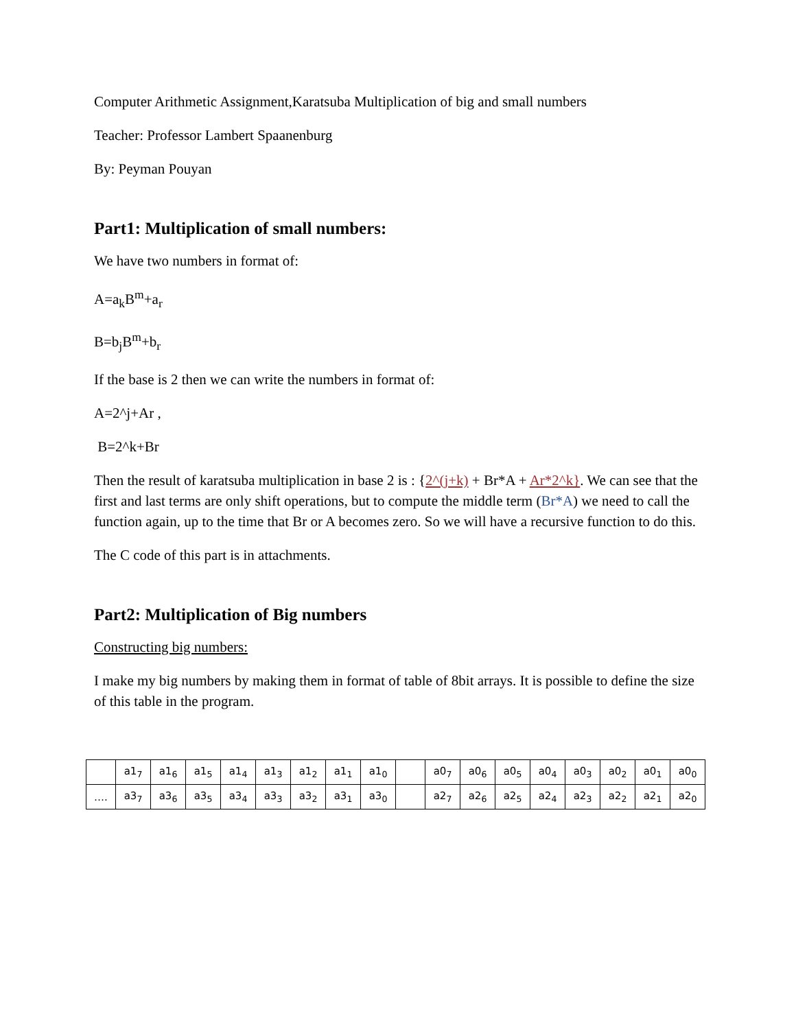Computer Arithmetic Assignment,Karatsuba Multiplication of big and small numbers
Teacher: Professor Lambert Spaanenburg
By: Peyman Pouyan
Part1: Multiplication of small numbers:
We have two numbers in format of:
A=a<sub>k</sub>B<sup>m</sup>+a<sub>r</sub>
B=b<sub>j</sub>B<sup>m</sup>+b<sub>r</sub>
If the base is 2 then we can write the numbers in format of:
A=2^j+Ar ,
B=2^k+Br
Then the result of karatsuba multiplication in base 2 is : {2^(j+k) + Br*A + Ar*2^k}. We can see that the first and last terms are only shift operations, but to compute the middle term (Br*A) we need to call the function again, up to the time that Br or A becomes zero. So we will have a recursive function to do this.
The C code of this part is in attachments.
Part2: Multiplication of Big numbers
Constructing big numbers:
I make my big numbers by making them in format of table of 8bit arrays. It is possible to define the size of this table in the program.
| | a1<sub>7</sub> | a1<sub>6</sub> | a1<sub>5</sub> | a1<sub>4</sub> | a1<sub>3</sub> | a1<sub>2</sub> | a1<sub>1</sub> | a1<sub>0</sub> | | a0<sub>7</sub> | a0<sub>6</sub> | a0<sub>5</sub> | a0<sub>4</sub> | a0<sub>3</sub> | a0<sub>2</sub> | a0<sub>1</sub> | a0<sub>0</sub> |
| …. | a3<sub>7</sub> | a3<sub>6</sub> | a3<sub>5</sub> | a3<sub>4</sub> | a3<sub>3</sub> | a3<sub>2</sub> | a3<sub>1</sub> | a3<sub>0</sub> | | a2<sub>7</sub> | a2<sub>6</sub> | a2<sub>5</sub> | a2<sub>4</sub> | a2<sub>3</sub> | a2<sub>2</sub> | a2<sub>1</sub> | a2<sub>0</sub> |